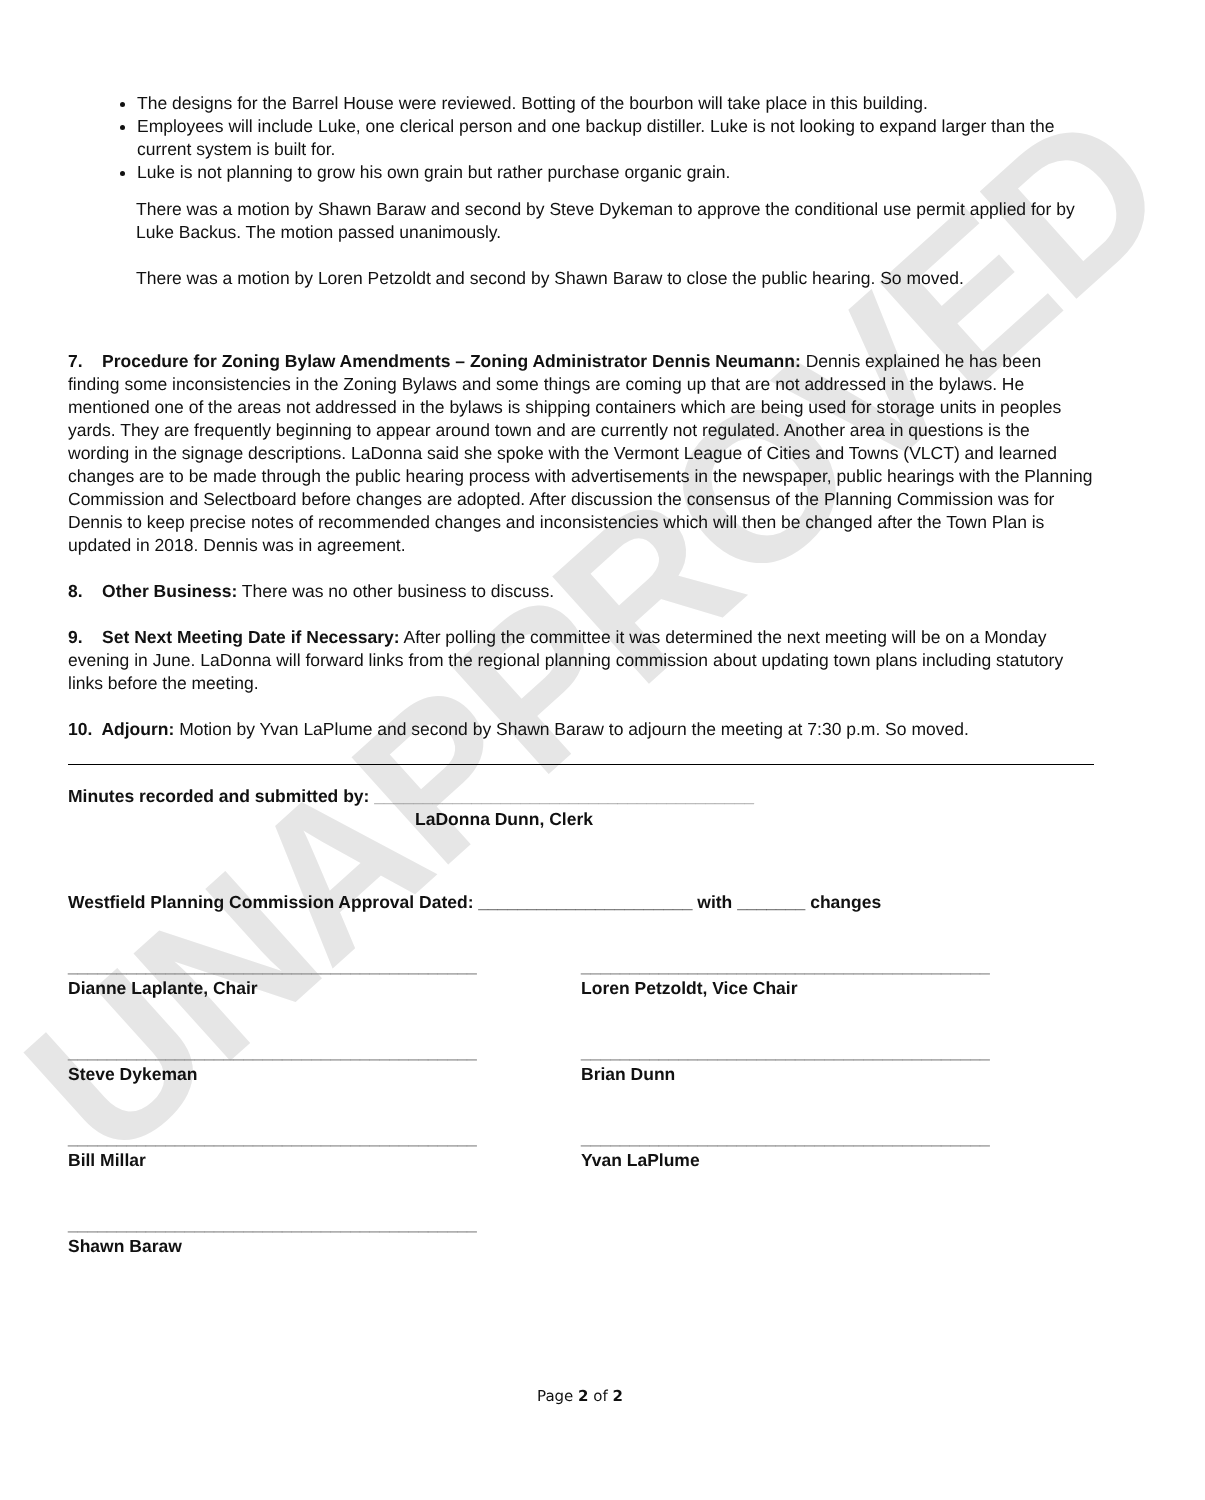UNAPPROVED
The designs for the Barrel House were reviewed. Botting of the bourbon will take place in this building.
Employees will include Luke, one clerical person and one backup distiller. Luke is not looking to expand larger than the current system is built for.
Luke is not planning to grow his own grain but rather purchase organic grain.
There was a motion by Shawn Baraw and second by Steve Dykeman to approve the conditional use permit applied for by Luke Backus. The motion passed unanimously.
There was a motion by Loren Petzoldt and second by Shawn Baraw to close the public hearing. So moved.
7. Procedure for Zoning Bylaw Amendments – Zoning Administrator Dennis Neumann: Dennis explained he has been finding some inconsistencies in the Zoning Bylaws and some things are coming up that are not addressed in the bylaws. He mentioned one of the areas not addressed in the bylaws is shipping containers which are being used for storage units in peoples yards. They are frequently beginning to appear around town and are currently not regulated. Another area in questions is the wording in the signage descriptions. LaDonna said she spoke with the Vermont League of Cities and Towns (VLCT) and learned changes are to be made through the public hearing process with advertisements in the newspaper, public hearings with the Planning Commission and Selectboard before changes are adopted. After discussion the consensus of the Planning Commission was for Dennis to keep precise notes of recommended changes and inconsistencies which will then be changed after the Town Plan is updated in 2018. Dennis was in agreement.
8. Other Business: There was no other business to discuss.
9. Set Next Meeting Date if Necessary: After polling the committee it was determined the next meeting will be on a Monday evening in June. LaDonna will forward links from the regional planning commission about updating town plans including statutory links before the meeting.
10. Adjourn: Motion by Yvan LaPlume and second by Shawn Baraw to adjourn the meeting at 7:30 p.m. So moved.
Minutes recorded and submitted by: _______________________________________
LaDonna Dunn, Clerk
Westfield Planning Commission Approval Dated: ______________________ with _______ changes
__________________________________________
Dianne Laplante, Chair
__________________________________________
Loren Petzoldt, Vice Chair
__________________________________________
Steve Dykeman
__________________________________________
Brian Dunn
__________________________________________
Bill Millar
__________________________________________
Yvan LaPlume
__________________________________________
Shawn Baraw
Page 2 of 2